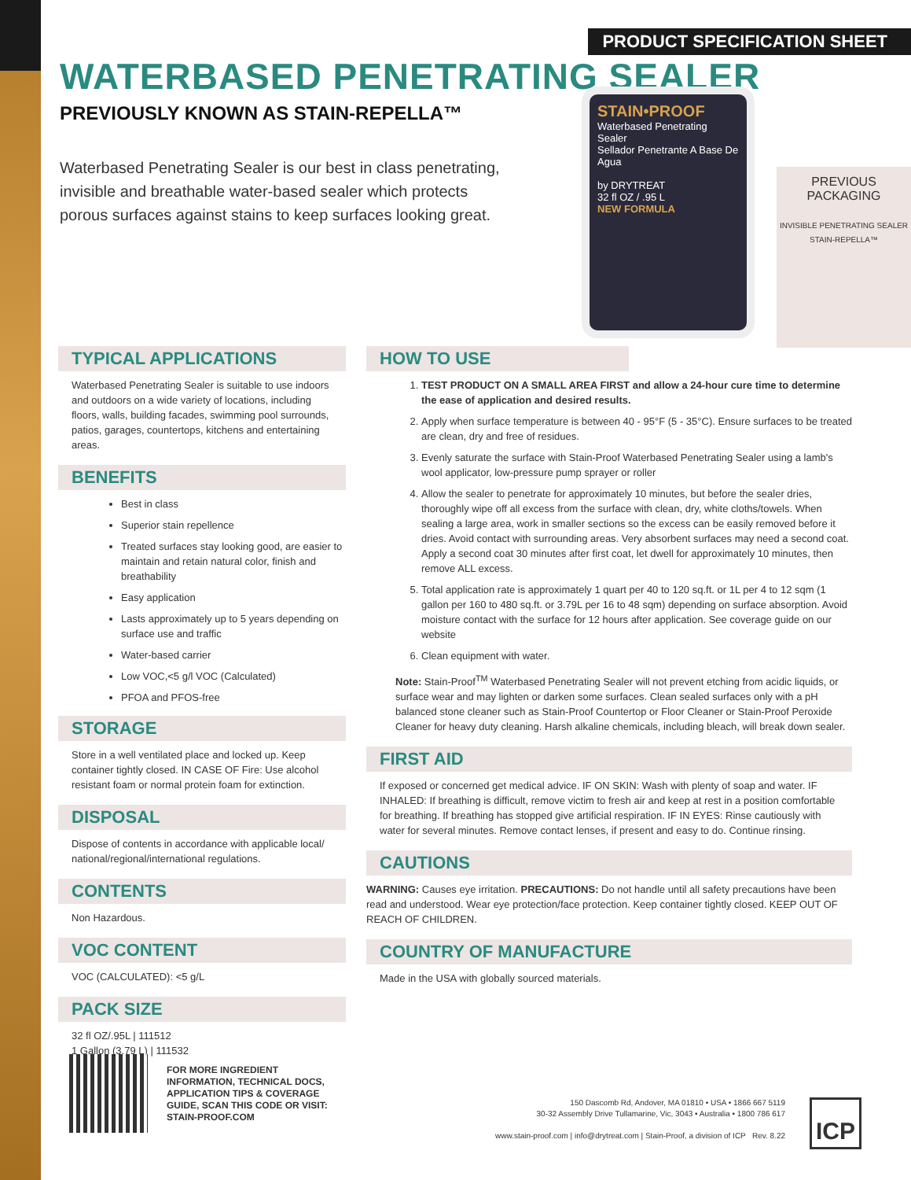PRODUCT SPECIFICATION SHEET
WATERBASED PENETRATING SEALER
PREVIOUSLY KNOWN AS STAIN-REPELLA™
Waterbased Penetrating Sealer is our best in class penetrating, invisible and breathable water-based sealer which protects porous surfaces against stains to keep surfaces looking great.
STAIN•PROOF
Waterbased Penetrating Sealer
Sellador Penetrante A Base De Agua
by DRYTREAT
32 fl OZ / .95 L
NEW FORMULA
PREVIOUS
PACKAGING
INVISIBLE PENETRATING SEALER
STAIN-REPELLA™
TYPICAL APPLICATIONS
Waterbased Penetrating Sealer is suitable to use indoors and outdoors on a wide variety of locations, including floors, walls, building facades, swimming pool surrounds, patios, garages, countertops, kitchens and entertaining areas.
BENEFITS
Best in class
Superior stain repellence
Treated surfaces stay looking good, are easier to maintain and retain natural color, finish and breathability
Easy application
Lasts approximately up to 5 years depending on surface use and traffic
Water-based carrier
Low VOC,<5 g/l VOC (Calculated)
PFOA and PFOS-free
STORAGE
Store in a well ventilated place and locked up. Keep container tightly closed. IN CASE OF Fire: Use alcohol resistant foam or normal protein foam for extinction.
DISPOSAL
Dispose of contents in accordance with applicable local/ national/regional/international regulations.
CONTENTS
Non Hazardous.
VOC CONTENT
VOC (CALCULATED): <5 g/L
PACK SIZE
32 fl OZ/.95L | 111512
1 Gallon (3.79 L) | 111532
HOW TO USE
1. TEST PRODUCT ON A SMALL AREA FIRST and allow a 24-hour cure time to determine the ease of application and desired results.
2. Apply when surface temperature is between 40 - 95°F (5 - 35°C). Ensure surfaces to be treated are clean, dry and free of residues.
3. Evenly saturate the surface with Stain-Proof Waterbased Penetrating Sealer using a lamb's wool applicator, low-pressure pump sprayer or roller
4. Allow the sealer to penetrate for approximately 10 minutes, but before the sealer dries, thoroughly wipe off all excess from the surface with clean, dry, white cloths/towels. When sealing a large area, work in smaller sections so the excess can be easily removed before it dries. Avoid contact with surrounding areas. Very absorbent surfaces may need a second coat. Apply a second coat 30 minutes after first coat, let dwell for approximately 10 minutes, then remove ALL excess.
5. Total application rate is approximately 1 quart per 40 to 120 sq.ft. or 1L per 4 to 12 sqm (1 gallon per 160 to 480 sq.ft. or 3.79L per 16 to 48 sqm) depending on surface absorption. Avoid moisture contact with the surface for 12 hours after application. See coverage guide on our website
6. Clean equipment with water.
Note: Stain-Proof<sup>TM</sup> Waterbased Penetrating Sealer will not prevent etching from acidic liquids, or surface wear and may lighten or darken some surfaces. Clean sealed surfaces only with a pH balanced stone cleaner such as Stain-Proof Countertop or Floor Cleaner or Stain-Proof Peroxide Cleaner for heavy duty cleaning. Harsh alkaline chemicals, including bleach, will break down sealer.
FIRST AID
If exposed or concerned get medical advice. IF ON SKIN: Wash with plenty of soap and water. IF INHALED: If breathing is difficult, remove victim to fresh air and keep at rest in a position comfortable for breathing. If breathing has stopped give artificial respiration. IF IN EYES: Rinse cautiously with water for several minutes. Remove contact lenses, if present and easy to do. Continue rinsing.
CAUTIONS
WARNING: Causes eye irritation. PRECAUTIONS: Do not handle until all safety precautions have been read and understood. Wear eye protection/face protection. Keep container tightly closed. KEEP OUT OF REACH OF CHILDREN.
COUNTRY OF MANUFACTURE
Made in the USA with globally sourced materials.
FOR MORE INGREDIENT
INFORMATION, TECHNICAL DOCS,
APPLICATION TIPS & COVERAGE
GUIDE, SCAN THIS CODE OR VISIT:
STAIN-PROOF.COM
150 Dascomb Rd, Andover, MA 01810 • USA • 1866 667 5119
30-32 Assembly Drive Tullamarine, Vic, 3043 • Australia • 1800 786 617
www.stain-proof.com | info@drytreat.com | Stain-Proof, a division of ICP Rev. 8.22
ICP